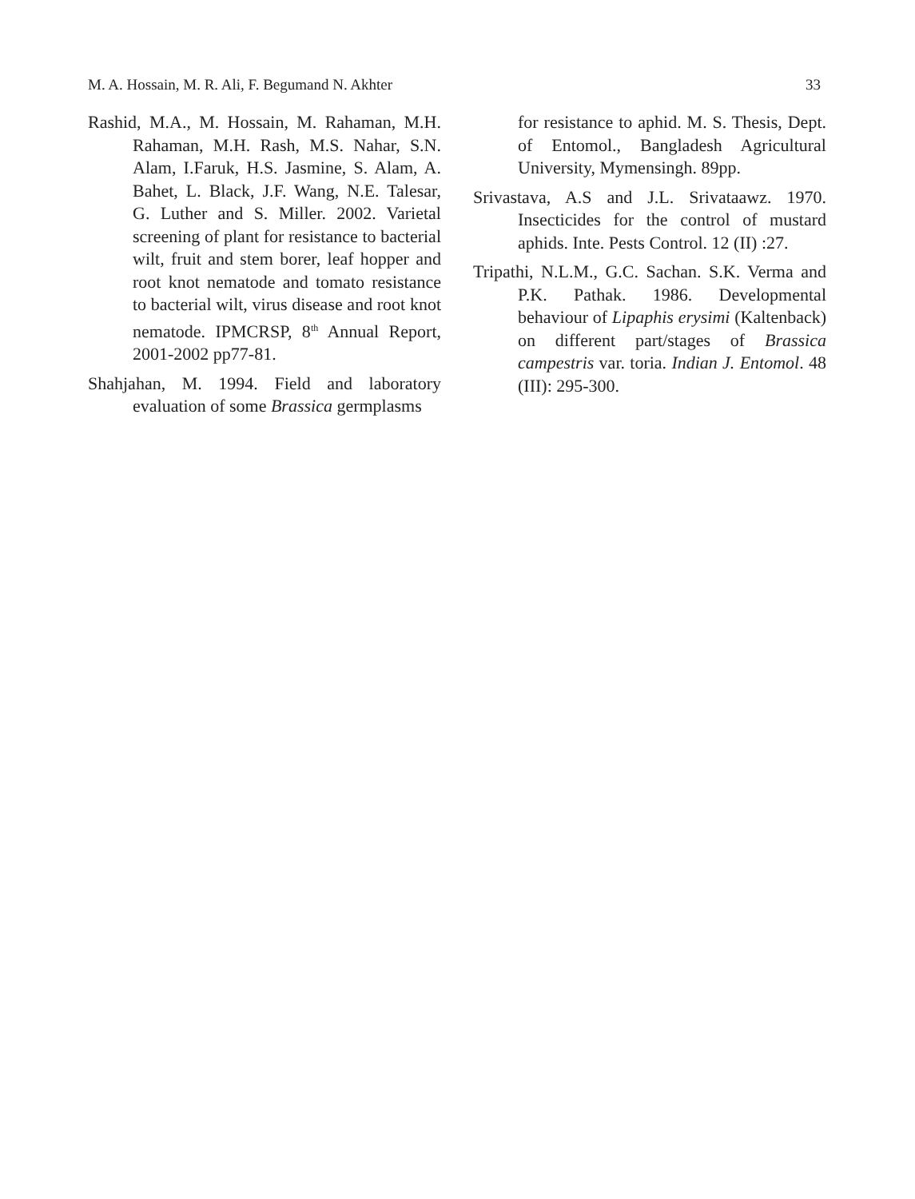M. A. Hossain, M. R. Ali, F. Begumand N. Akhter 33
Rashid, M.A., M. Hossain, M. Rahaman, M.H. Rahaman, M.H. Rash, M.S. Nahar, S.N. Alam, I.Faruk, H.S. Jasmine, S. Alam, A. Bahet, L. Black, J.F. Wang, N.E. Talesar, G. Luther and S. Miller. 2002. Varietal screening of plant for resistance to bacterial wilt, fruit and stem borer, leaf hopper and root knot nematode and tomato resistance to bacterial wilt, virus disease and root knot nematode. IPMCRSP, 8<sup>th</sup> Annual Report, 2001-2002 pp77-81.
Shahjahan, M. 1994. Field and laboratory evaluation of some Brassica germplasms
for resistance to aphid. M. S. Thesis, Dept. of Entomol., Bangladesh Agricultural University, Mymensingh. 89pp.
Srivastava, A.S and J.L. Srivataawz. 1970. Insecticides for the control of mustard aphids. Inte. Pests Control. 12 (II) :27.
Tripathi, N.L.M., G.C. Sachan. S.K. Verma and P.K. Pathak. 1986. Developmental behaviour of Lipaphis erysimi (Kaltenback) on different part/stages of Brassica campestris var. toria. Indian J. Entomol. 48 (III): 295-300.